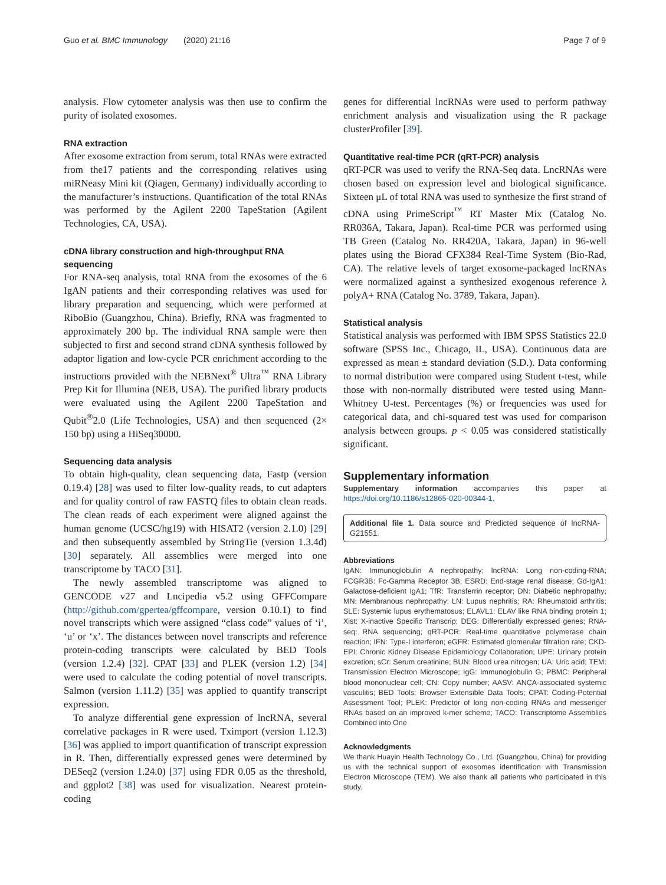Guo et al. BMC Immunology (2020) 21:16 Page 7 of 9
analysis. Flow cytometer analysis was then use to confirm the purity of isolated exosomes.
RNA extraction
After exosome extraction from serum, total RNAs were extracted from the17 patients and the corresponding relatives using miRNeasy Mini kit (Qiagen, Germany) individually according to the manufacturer’s instructions. Quantification of the total RNAs was performed by the Agilent 2200 TapeStation (Agilent Technologies, CA, USA).
cDNA library construction and high-throughput RNA sequencing
For RNA-seq analysis, total RNA from the exosomes of the 6 IgAN patients and their corresponding relatives was used for library preparation and sequencing, which were performed at RiboBio (Guangzhou, China). Briefly, RNA was fragmented to approximately 200 bp. The individual RNA sample were then subjected to first and second strand cDNA synthesis followed by adaptor ligation and low-cycle PCR enrichment according to the instructions provided with the NEBNext<sup>®</sup> Ultra<sup>™</sup> RNA Library Prep Kit for Illumina (NEB, USA). The purified library products were evaluated using the Agilent 2200 TapeStation and Qubit<sup>®</sup>2.0 (Life Technologies, USA) and then sequenced (2× 150 bp) using a HiSeq30000.
Sequencing data analysis
To obtain high-quality, clean sequencing data, Fastp (version 0.19.4) [28] was used to filter low-quality reads, to cut adapters and for quality control of raw FASTQ files to obtain clean reads. The clean reads of each experiment were aligned against the human genome (UCSC/hg19) with HISAT2 (version 2.1.0) [29] and then subsequently assembled by StringTie (version 1.3.4d) [30] separately. All assemblies were merged into one transcriptome by TACO [31].
The newly assembled transcriptome was aligned to GENCODE v27 and Lncipedia v5.2 using GFFCompare (http://github.com/gpertea/gffcompare, version 0.10.1) to find novel transcripts which were assigned “class code” values of ‘i’, ‘u’ or ‘x’. The distances between novel transcripts and reference protein-coding transcripts were calculated by BED Tools (version 1.2.4) [32]. CPAT [33] and PLEK (version 1.2) [34] were used to calculate the coding potential of novel transcripts. Salmon (version 1.11.2) [35] was applied to quantify transcript expression.
To analyze differential gene expression of lncRNA, several correlative packages in R were used. Tximport (version 1.12.3) [36] was applied to import quantification of transcript expression in R. Then, differentially expressed genes were determined by DESeq2 (version 1.24.0) [37] using FDR 0.05 as the threshold, and ggplot2 [38] was used for visualization. Nearest protein-coding
genes for differential lncRNAs were used to perform pathway enrichment analysis and visualization using the R package clusterProfiler [39].
Quantitative real-time PCR (qRT-PCR) analysis
qRT-PCR was used to verify the RNA-Seq data. LncRNAs were chosen based on expression level and biological significance. Sixteen μL of total RNA was used to synthesize the first strand of cDNA using PrimeScript<sup>™</sup> RT Master Mix (Catalog No. RR036A, Takara, Japan). Real-time PCR was performed using TB Green (Catalog No. RR420A, Takara, Japan) in 96-well plates using the Biorad CFX384 Real-Time System (Bio-Rad, CA). The relative levels of target exosome-packaged lncRNAs were normalized against a synthesized exogenous reference λ polyA+ RNA (Catalog No. 3789, Takara, Japan).
Statistical analysis
Statistical analysis was performed with IBM SPSS Statistics 22.0 software (SPSS Inc., Chicago, IL, USA). Continuous data are expressed as mean ± standard deviation (S.D.). Data conforming to normal distribution were compared using Student t-test, while those with non-normally distributed were tested using Mann-Whitney U-test. Percentages (%) or frequencies was used for categorical data, and chi-squared test was used for comparison analysis between groups. p < 0.05 was considered statistically significant.
Supplementary information
Supplementary information accompanies this paper at https://doi.org/10.1186/s12865-020-00344-1.
Additional file 1. Data source and Predicted sequence of lncRNA-G21551.
Abbreviations
IgAN: Immunoglobulin A nephropathy; lncRNA: Long non-coding-RNA; FCGR3B: Fc-Gamma Receptor 3B; ESRD: End-stage renal disease; Gd-IgA1: Galactose-deficient IgA1; TfR: Transferrin receptor; DN: Diabetic nephropathy; MN: Membranous nephropathy; LN: Lupus nephritis; RA: Rheumatoid arthritis; SLE: Systemic lupus erythematosus; ELAVL1: ELAV like RNA binding protein 1; Xist: X-inactive Specific Transcrip; DEG: Differentially expressed genes; RNA-seq: RNA sequencing; qRT-PCR: Real-time quantitative polymerase chain reaction; IFN: Type-I interferon; eGFR: Estimated glomerular filtration rate; CKD-EPI: Chronic Kidney Disease Epidemiology Collaboration; UPE: Urinary protein excretion; sCr: Serum creatinine; BUN: Blood urea nitrogen; UA: Uric acid; TEM: Transmission Electron Microscope; IgG: Immunoglobulin G; PBMC: Peripheral blood mononuclear cell; CN: Copy number; AASV: ANCA-associated systemic vasculitis; BED Tools: Browser Extensible Data Tools; CPAT: Coding-Potential Assessment Tool; PLEK: Predictor of long non-coding RNAs and messenger RNAs based on an improved k-mer scheme; TACO: Transcriptome Assemblies Combined into One
Acknowledgments
We thank Huayin Health Technology Co., Ltd. (Guangzhou, China) for providing us with the technical support of exosomes identification with Transmission Electron Microscope (TEM). We also thank all patients who participated in this study.